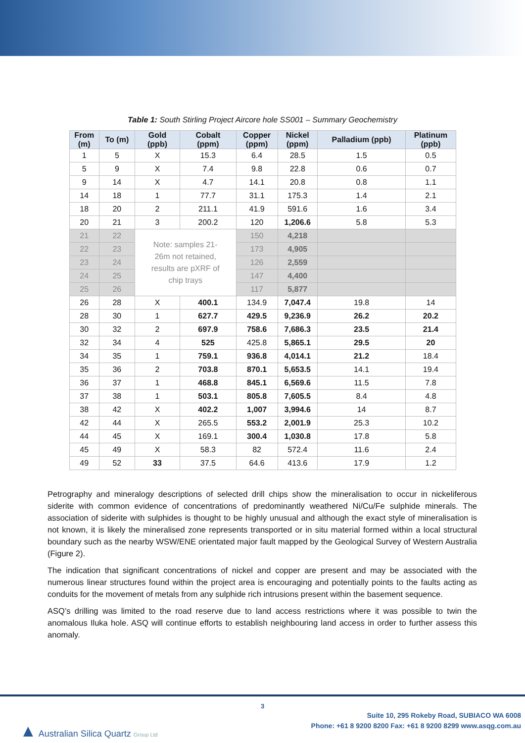Table 1: South Stirling Project Aircore hole SS001 – Summary Geochemistry
| From (m) | To (m) | Gold (ppb) | Cobalt (ppm) | Copper (ppm) | Nickel (ppm) | Palladium (ppb) | Platinum (ppb) |
| --- | --- | --- | --- | --- | --- | --- | --- |
| 1 | 5 | X | 15.3 | 6.4 | 28.5 | 1.5 | 0.5 |
| 5 | 9 | X | 7.4 | 9.8 | 22.8 | 0.6 | 0.7 |
| 9 | 14 | X | 4.7 | 14.1 | 20.8 | 0.8 | 1.1 |
| 14 | 18 | 1 | 77.7 | 31.1 | 175.3 | 1.4 | 2.1 |
| 18 | 20 | 2 | 211.1 | 41.9 | 591.6 | 1.6 | 3.4 |
| 20 | 21 | 3 | 200.2 | 120 | 1,206.6 | 5.8 | 5.3 |
| 21 | 22 | Note: samples 21- 26m not retained, results are pXRF of chip trays | | 150 | 4,218 | | |
| 22 | 23 | | | 173 | 4,905 | | |
| 23 | 24 | | | 126 | 2,559 | | |
| 24 | 25 | | | 147 | 4,400 | | |
| 25 | 26 | | | 117 | 5,877 | | |
| 26 | 28 | X | 400.1 | 134.9 | 7,047.4 | 19.8 | 14 |
| 28 | 30 | 1 | 627.7 | 429.5 | 9,236.9 | 26.2 | 20.2 |
| 30 | 32 | 2 | 697.9 | 758.6 | 7,686.3 | 23.5 | 21.4 |
| 32 | 34 | 4 | 525 | 425.8 | 5,865.1 | 29.5 | 20 |
| 34 | 35 | 1 | 759.1 | 936.8 | 4,014.1 | 21.2 | 18.4 |
| 35 | 36 | 2 | 703.8 | 870.1 | 5,653.5 | 14.1 | 19.4 |
| 36 | 37 | 1 | 468.8 | 845.1 | 6,569.6 | 11.5 | 7.8 |
| 37 | 38 | 1 | 503.1 | 805.8 | 7,605.5 | 8.4 | 4.8 |
| 38 | 42 | X | 402.2 | 1,007 | 3,994.6 | 14 | 8.7 |
| 42 | 44 | X | 265.5 | 553.2 | 2,001.9 | 25.3 | 10.2 |
| 44 | 45 | X | 169.1 | 300.4 | 1,030.8 | 17.8 | 5.8 |
| 45 | 49 | X | 58.3 | 82 | 572.4 | 11.6 | 2.4 |
| 49 | 52 | 33 | 37.5 | 64.6 | 413.6 | 17.9 | 1.2 |
Petrography and mineralogy descriptions of selected drill chips show the mineralisation to occur in nickeliferous siderite with common evidence of concentrations of predominantly weathered Ni/Cu/Fe sulphide minerals. The association of siderite with sulphides is thought to be highly unusual and although the exact style of mineralisation is not known, it is likely the mineralised zone represents transported or in situ material formed within a local structural boundary such as the nearby WSW/ENE orientated major fault mapped by the Geological Survey of Western Australia (Figure 2).
The indication that significant concentrations of nickel and copper are present and may be associated with the numerous linear structures found within the project area is encouraging and potentially points to the faults acting as conduits for the movement of metals from any sulphide rich intrusions present within the basement sequence.
ASQ’s drilling was limited to the road reserve due to land access restrictions where it was possible to twin the anomalous Iluka hole. ASQ will continue efforts to establish neighbouring land access in order to further assess this anomaly.
3
▲ Australian Silica Quartz Group Ltd
Suite 10, 295 Rokeby Road, SUBIACO WA 6008
Phone: +61 8 9200 8200 Fax: +61 8 9200 8299 www.asqg.com.au